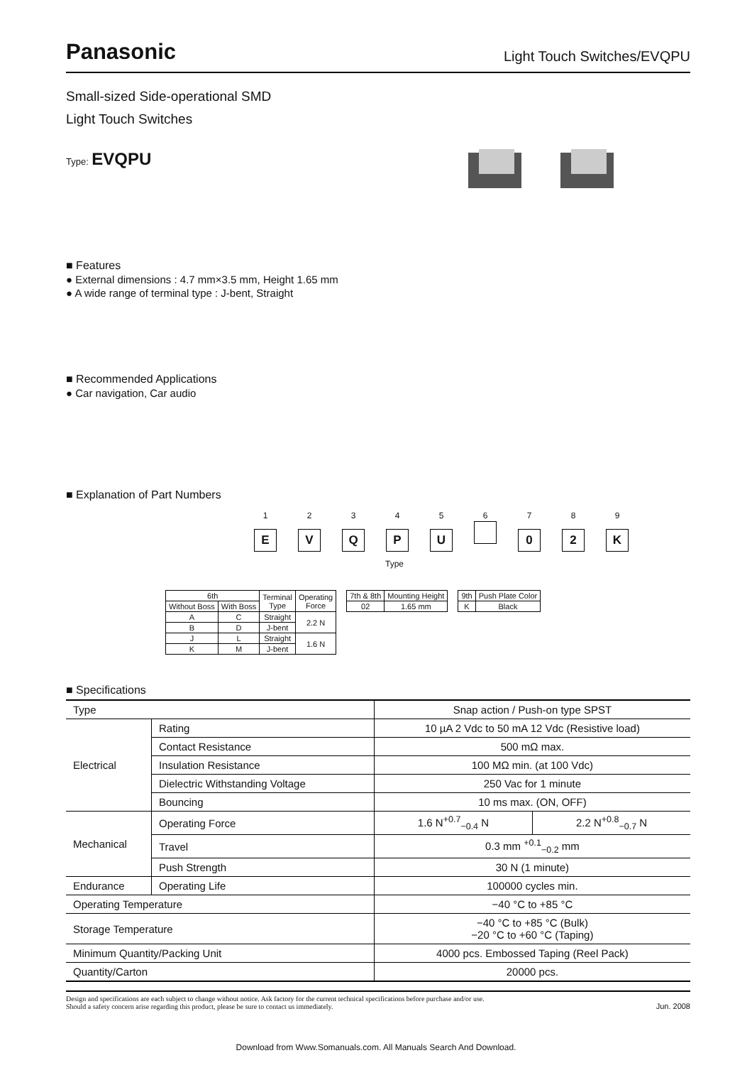Panasonic Light Touch Switches/EVQPU
Small-sized Side-operational SMD
Light Touch Switches
Type: EVQPU
■ Features
● External dimensions : 4.7 mm×3.5 mm, Height 1.65 mm
● A wide range of terminal type : J-bent, Straight
■ Recommended Applications
● Car navigation, Car audio
■ Explanation of Part Numbers
123456789
EVQPU 02 K
Type
| 6th | | Terminal Type | Operating Force |
| --- | --- | --- | --- |
| Without Boss | With Boss | | |
| A | C | Straight | 2.2 N |
| B | D | J-bent | |
| J | L | Straight | 1.6 N |
| K | M | J-bent | |
| 7th & 8th | Mounting Height |
| --- | --- |
| 02 | 1.65 mm |
| 9th | Push Plate Color |
| --- | --- |
| K | Black |
■ Specifications
| Type | | Snap action / Push-on type SPST | |
| Electrical | Rating | 10 µA 2 Vdc to 50 mA 12 Vdc (Resistive load) | |
| | Contact Resistance | 500 mΩ max. | |
| | Insulation Resistance | 100 MΩ min. (at 100 Vdc) | |
| | Dielectric Withstanding Voltage | 250 Vac for 1 minute | |
| | Bouncing | 10 ms max. (ON, OFF) | |
| Mechanical | Operating Force | 1.6 N<sup>+0.7</sup><sub>−0.4</sub> N | 2.2 N<sup>+0.8</sup><sub>−0.7</sub> N |
| | Travel | 0.3 mm <sup>+0.1</sup><sub>−0.2</sub> mm | |
| | Push Strength | 30 N (1 minute) | |
| Endurance | Operating Life | 100000 cycles min. | |
| Operating Temperature | | −40 °C to +85 °C | |
| Storage Temperature | | −40 °C to +85 °C (Bulk) −20 °C to +60 °C (Taping) | |
| Minimum Quantity/Packing Unit | | 4000 pcs. Embossed Taping (Reel Pack) | |
| Quantity/Carton | | 20000 pcs. | |
Design and specifications are each subject to change without notice. Ask factory for the current technical specifications before purchase and/or use.
Should a safety concern arise regarding this product, please be sure to contact us immediately.
Jun. 2008
Download from Www.Somanuals.com. All Manuals Search And Download.